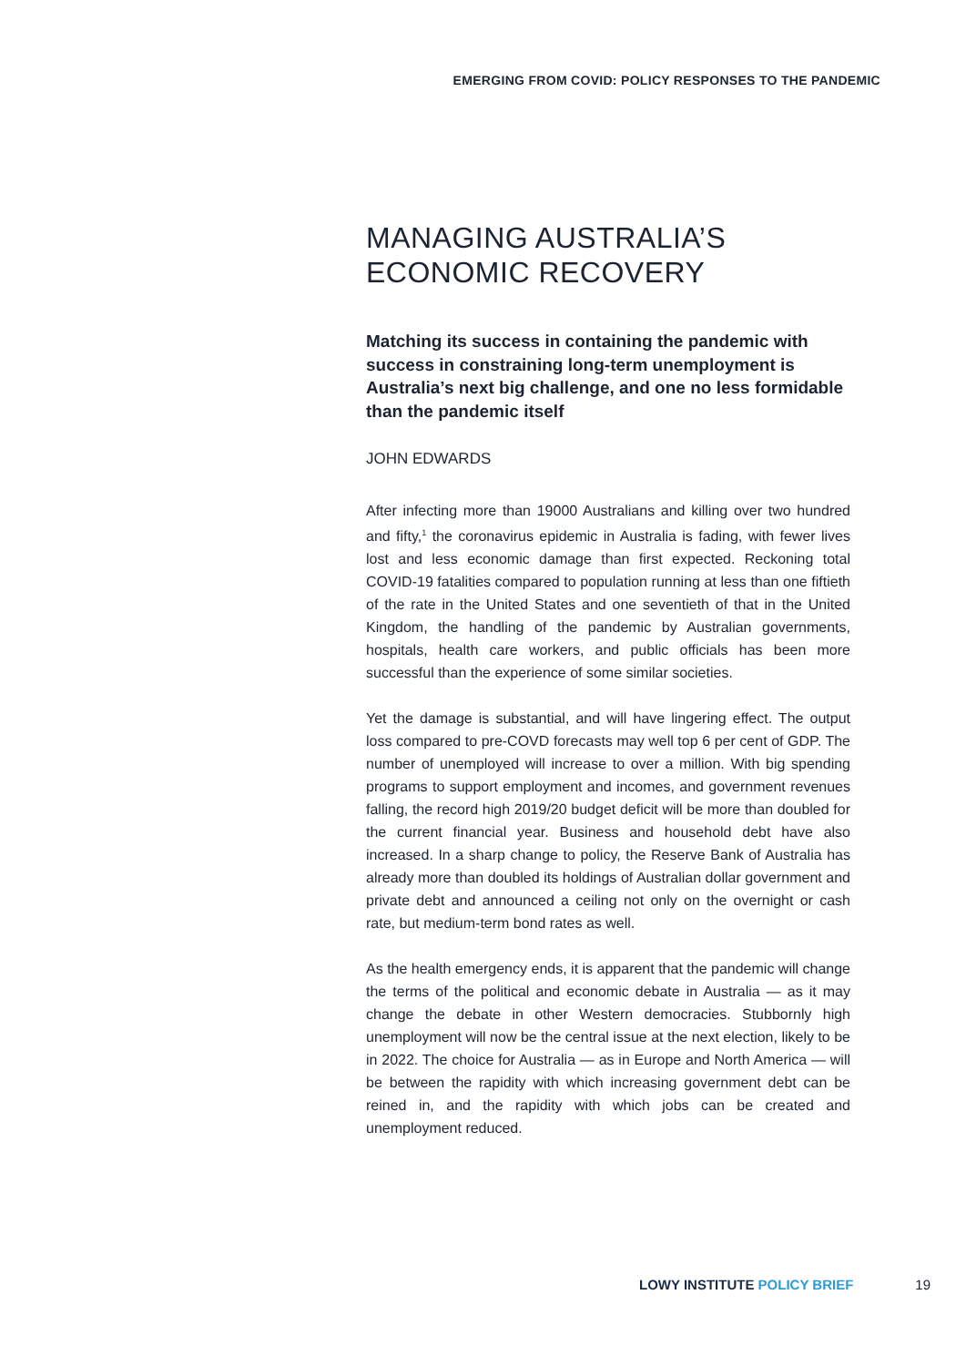EMERGING FROM COVID: POLICY RESPONSES TO THE PANDEMIC
MANAGING AUSTRALIA’S ECONOMIC RECOVERY
Matching its success in containing the pandemic with success in constraining long-term unemployment is Australia’s next big challenge, and one no less formidable than the pandemic itself
JOHN EDWARDS
After infecting more than 19000 Australians and killing over two hundred and fifty,<sup>1</sup> the coronavirus epidemic in Australia is fading, with fewer lives lost and less economic damage than first expected. Reckoning total COVID-19 fatalities compared to population running at less than one fiftieth of the rate in the United States and one seventieth of that in the United Kingdom, the handling of the pandemic by Australian governments, hospitals, health care workers, and public officials has been more successful than the experience of some similar societies.
Yet the damage is substantial, and will have lingering effect. The output loss compared to pre-COVD forecasts may well top 6 per cent of GDP. The number of unemployed will increase to over a million. With big spending programs to support employment and incomes, and government revenues falling, the record high 2019/20 budget deficit will be more than doubled for the current financial year. Business and household debt have also increased. In a sharp change to policy, the Reserve Bank of Australia has already more than doubled its holdings of Australian dollar government and private debt and announced a ceiling not only on the overnight or cash rate, but medium-term bond rates as well.
As the health emergency ends, it is apparent that the pandemic will change the terms of the political and economic debate in Australia — as it may change the debate in other Western democracies. Stubbornly high unemployment will now be the central issue at the next election, likely to be in 2022. The choice for Australia — as in Europe and North America — will be between the rapidity with which increasing government debt can be reined in, and the rapidity with which jobs can be created and unemployment reduced.
LOWY INSTITUTE POLICY BRIEF 19